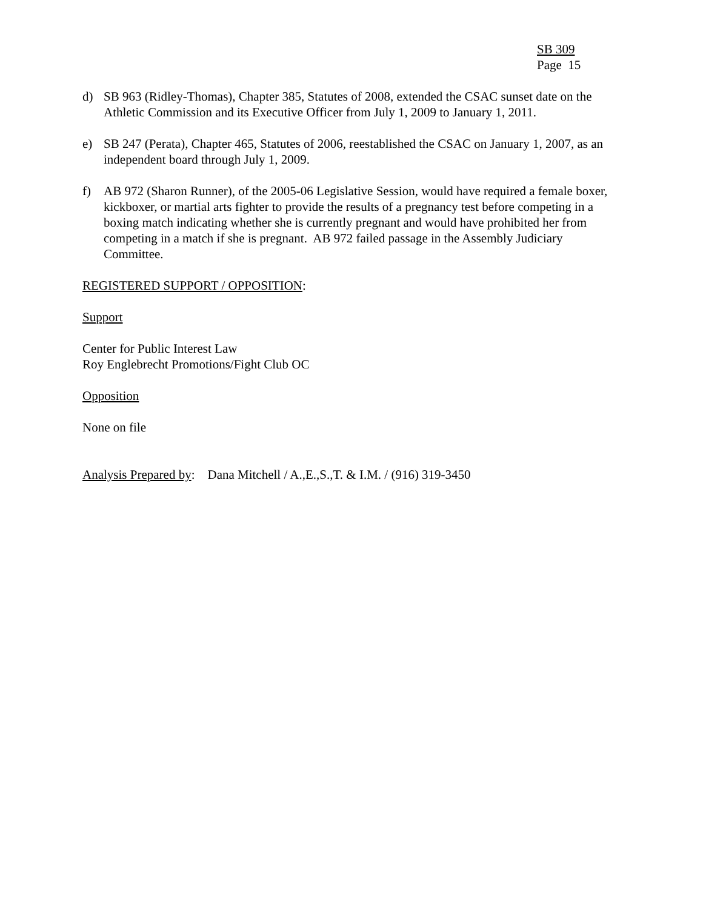SB 309
Page 15
d) SB 963 (Ridley-Thomas), Chapter 385, Statutes of 2008, extended the CSAC sunset date on the Athletic Commission and its Executive Officer from July 1, 2009 to January 1, 2011.
e) SB 247 (Perata), Chapter 465, Statutes of 2006, reestablished the CSAC on January 1, 2007, as an independent board through July 1, 2009.
f) AB 972 (Sharon Runner), of the 2005-06 Legislative Session, would have required a female boxer, kickboxer, or martial arts fighter to provide the results of a pregnancy test before competing in a boxing match indicating whether she is currently pregnant and would have prohibited her from competing in a match if she is pregnant. AB 972 failed passage in the Assembly Judiciary Committee.
REGISTERED SUPPORT / OPPOSITION:
Support
Center for Public Interest Law
Roy Englebrecht Promotions/Fight Club OC
Opposition
None on file
Analysis Prepared by: Dana Mitchell / A.,E.,S.,T. & I.M. / (916) 319-3450